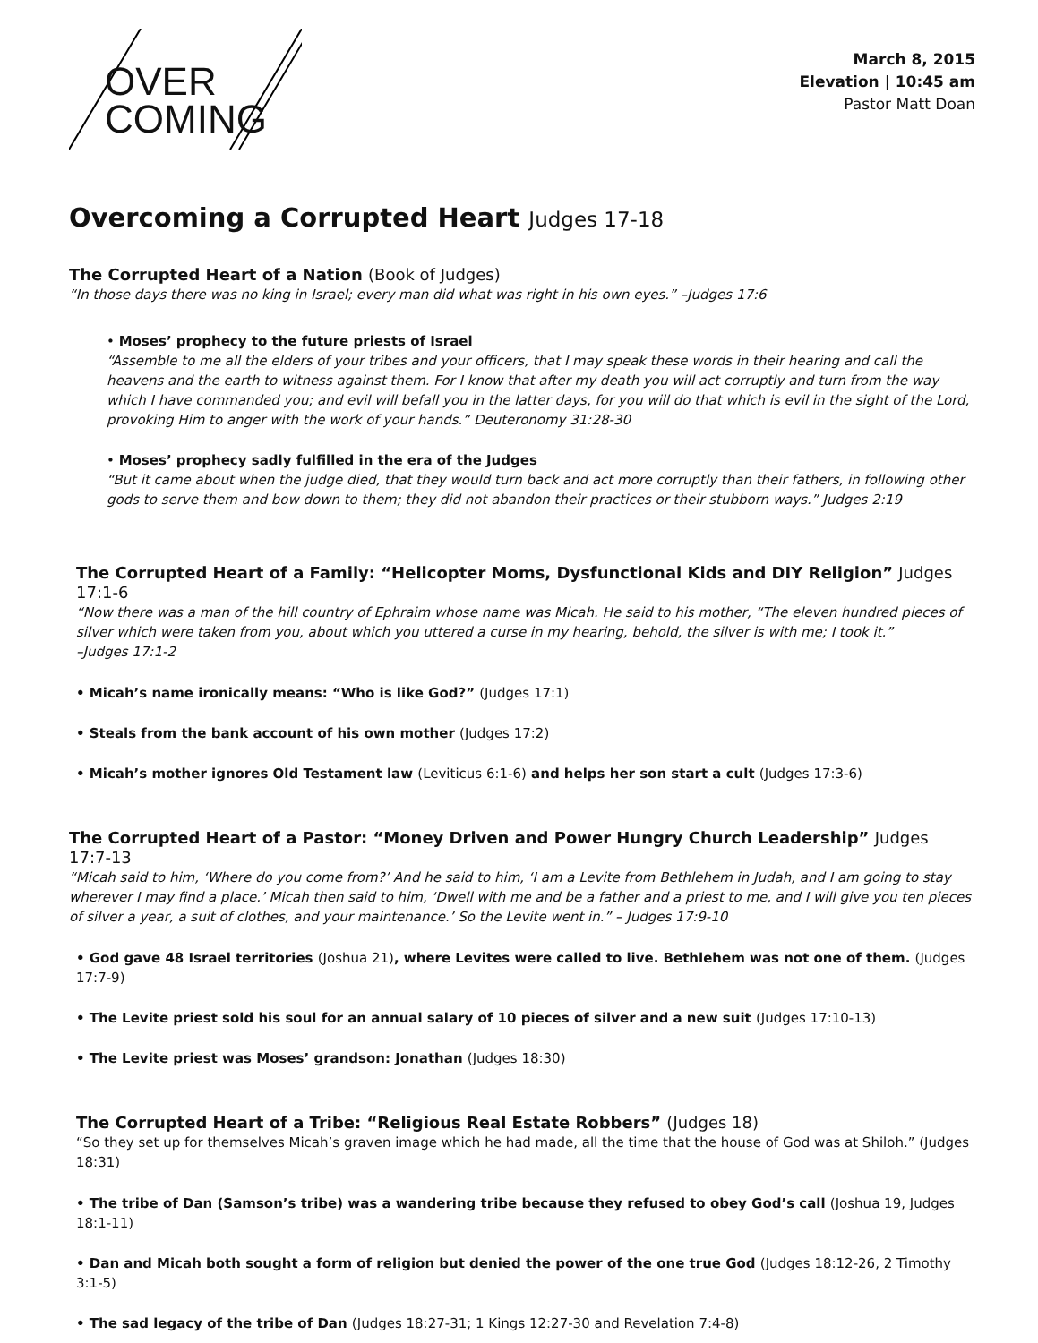OVER
COMING
March 8, 2015
Elevation | 10:45 am
Pastor Matt Doan
Overcoming a Corrupted Heart Judges 17-18
The Corrupted Heart of a Nation (Book of Judges)
“In those days there was no king in Israel; every man did what was right in his own eyes.” –Judges 17:6
• Moses’ prophecy to the future priests of Israel
“Assemble to me all the elders of your tribes and your officers, that I may speak these words in their hearing and call the heavens and the earth to witness against them. For I know that after my death you will act corruptly and turn from the way which I have commanded you; and evil will befall you in the latter days, for you will do that which is evil in the sight of the Lord, provoking Him to anger with the work of your hands.” Deuteronomy 31:28-30
• Moses’ prophecy sadly fulfilled in the era of the Judges
“But it came about when the judge died, that they would turn back and act more corruptly than their fathers, in following other gods to serve them and bow down to them; they did not abandon their practices or their stubborn ways.” Judges 2:19
The Corrupted Heart of a Family: “Helicopter Moms, Dysfunctional Kids and DIY Religion” Judges 17:1-6
“Now there was a man of the hill country of Ephraim whose name was Micah. He said to his mother, “The eleven hundred pieces of silver which were taken from you, about which you uttered a curse in my hearing, behold, the silver is with me; I took it.”
–Judges 17:1-2
• Micah’s name ironically means: “Who is like God?” (Judges 17:1)
• Steals from the bank account of his own mother (Judges 17:2)
• Micah’s mother ignores Old Testament law (Leviticus 6:1-6) and helps her son start a cult (Judges 17:3-6)
The Corrupted Heart of a Pastor: “Money Driven and Power Hungry Church Leadership” Judges 17:7-13
“Micah said to him, ‘Where do you come from?’ And he said to him, ‘I am a Levite from Bethlehem in Judah, and I am going to stay wherever I may find a place.’ Micah then said to him, ‘Dwell with me and be a father and a priest to me, and I will give you ten pieces of silver a year, a suit of clothes, and your maintenance.’ So the Levite went in.” – Judges 17:9-10
• God gave 48 Israel territories (Joshua 21), where Levites were called to live. Bethlehem was not one of them. (Judges 17:7-9)
• The Levite priest sold his soul for an annual salary of 10 pieces of silver and a new suit (Judges 17:10-13)
• The Levite priest was Moses’ grandson: Jonathan (Judges 18:30)
The Corrupted Heart of a Tribe: “Religious Real Estate Robbers” (Judges 18)
“So they set up for themselves Micah’s graven image which he had made, all the time that the house of God was at Shiloh.” (Judges 18:31)
• The tribe of Dan (Samson’s tribe) was a wandering tribe because they refused to obey God’s call (Joshua 19, Judges 18:1-11)
• Dan and Micah both sought a form of religion but denied the power of the one true God (Judges 18:12-26, 2 Timothy 3:1-5)
• The sad legacy of the tribe of Dan (Judges 18:27-31; 1 Kings 12:27-30 and Revelation 7:4-8)